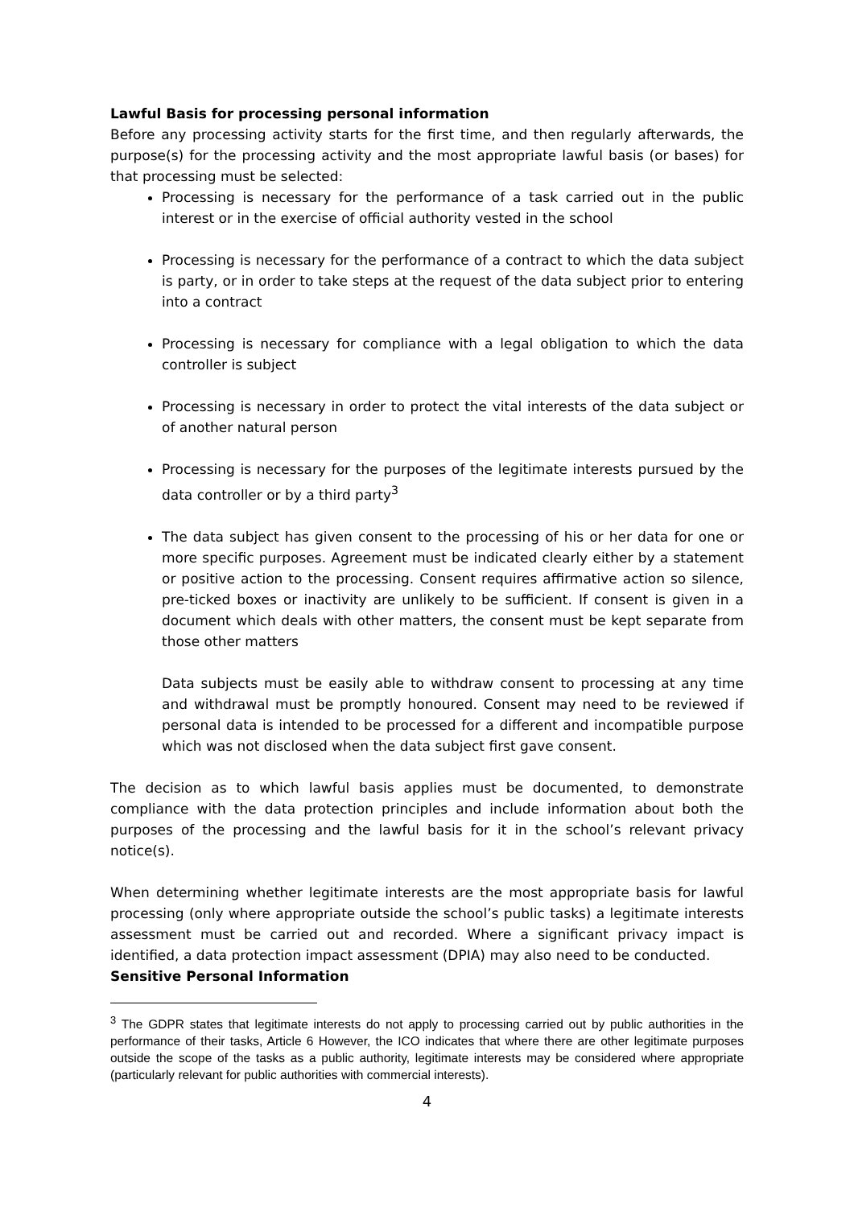Lawful Basis for processing personal information
Before any processing activity starts for the first time, and then regularly afterwards, the purpose(s) for the processing activity and the most appropriate lawful basis (or bases) for that processing must be selected:
Processing is necessary for the performance of a task carried out in the public interest or in the exercise of official authority vested in the school
Processing is necessary for the performance of a contract to which the data subject is party, or in order to take steps at the request of the data subject prior to entering into a contract
Processing is necessary for compliance with a legal obligation to which the data controller is subject
Processing is necessary in order to protect the vital interests of the data subject or of another natural person
Processing is necessary for the purposes of the legitimate interests pursued by the data controller or by a third party<sup>3</sup>
The data subject has given consent to the processing of his or her data for one or more specific purposes. Agreement must be indicated clearly either by a statement or positive action to the processing. Consent requires affirmative action so silence, pre-ticked boxes or inactivity are unlikely to be sufficient. If consent is given in a document which deals with other matters, the consent must be kept separate from those other matters
Data subjects must be easily able to withdraw consent to processing at any time and withdrawal must be promptly honoured. Consent may need to be reviewed if personal data is intended to be processed for a different and incompatible purpose which was not disclosed when the data subject first gave consent.
The decision as to which lawful basis applies must be documented, to demonstrate compliance with the data protection principles and include information about both the purposes of the processing and the lawful basis for it in the school’s relevant privacy notice(s).
When determining whether legitimate interests are the most appropriate basis for lawful processing (only where appropriate outside the school’s public tasks) a legitimate interests assessment must be carried out and recorded. Where a significant privacy impact is identified, a data protection impact assessment (DPIA) may also need to be conducted.
Sensitive Personal Information
<sup>3</sup> The GDPR states that legitimate interests do not apply to processing carried out by public authorities in the performance of their tasks, Article 6 However, the ICO indicates that where there are other legitimate purposes outside the scope of the tasks as a public authority, legitimate interests may be considered where appropriate (particularly relevant for public authorities with commercial interests).
4